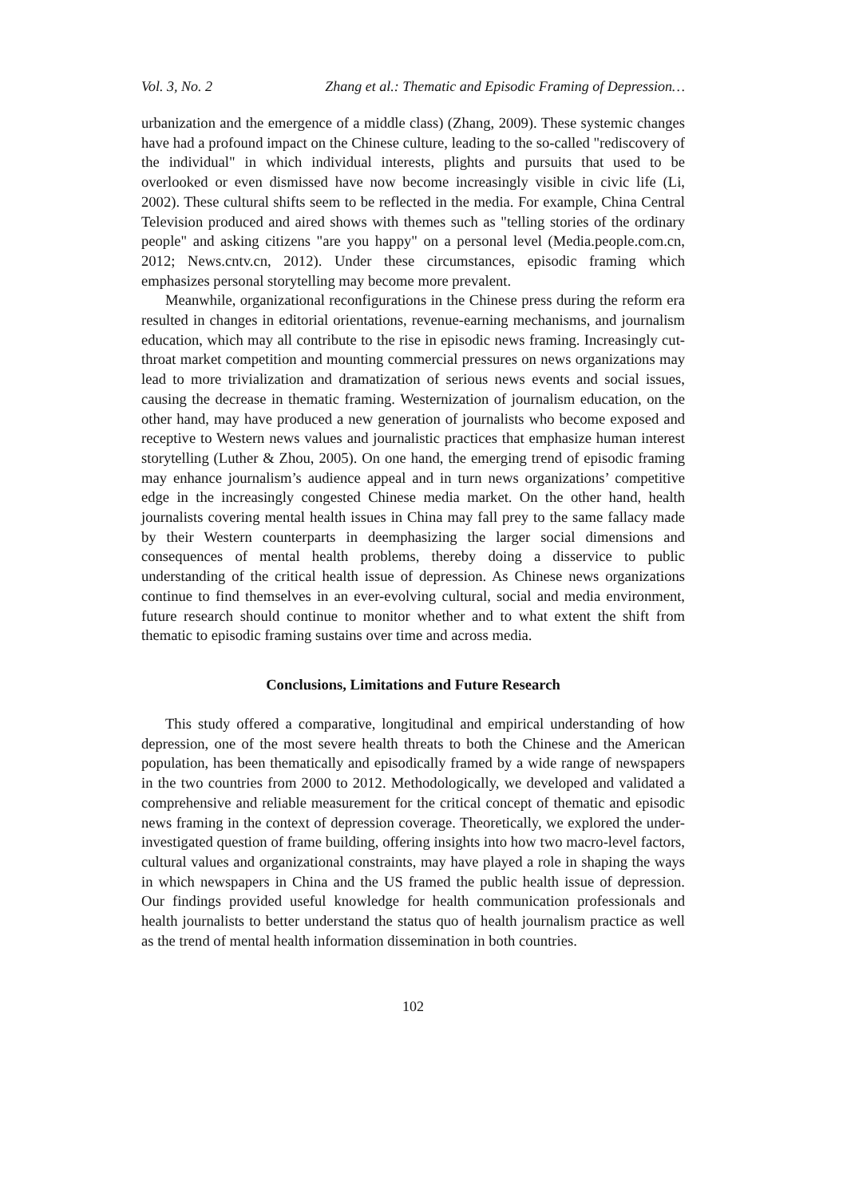Vol. 3, No. 2 Zhang et al.: Thematic and Episodic Framing of Depression…
urbanization and the emergence of a middle class) (Zhang, 2009). These systemic changes have had a profound impact on the Chinese culture, leading to the so-called "rediscovery of the individual" in which individual interests, plights and pursuits that used to be overlooked or even dismissed have now become increasingly visible in civic life (Li, 2002). These cultural shifts seem to be reflected in the media. For example, China Central Television produced and aired shows with themes such as "telling stories of the ordinary people" and asking citizens "are you happy" on a personal level (Media.people.com.cn, 2012; News.cntv.cn, 2012). Under these circumstances, episodic framing which emphasizes personal storytelling may become more prevalent.
Meanwhile, organizational reconfigurations in the Chinese press during the reform era resulted in changes in editorial orientations, revenue-earning mechanisms, and journalism education, which may all contribute to the rise in episodic news framing. Increasingly cut-throat market competition and mounting commercial pressures on news organizations may lead to more trivialization and dramatization of serious news events and social issues, causing the decrease in thematic framing. Westernization of journalism education, on the other hand, may have produced a new generation of journalists who become exposed and receptive to Western news values and journalistic practices that emphasize human interest storytelling (Luther & Zhou, 2005). On one hand, the emerging trend of episodic framing may enhance journalism’s audience appeal and in turn news organizations’ competitive edge in the increasingly congested Chinese media market. On the other hand, health journalists covering mental health issues in China may fall prey to the same fallacy made by their Western counterparts in deemphasizing the larger social dimensions and consequences of mental health problems, thereby doing a disservice to public understanding of the critical health issue of depression. As Chinese news organizations continue to find themselves in an ever-evolving cultural, social and media environment, future research should continue to monitor whether and to what extent the shift from thematic to episodic framing sustains over time and across media.
Conclusions, Limitations and Future Research
This study offered a comparative, longitudinal and empirical understanding of how depression, one of the most severe health threats to both the Chinese and the American population, has been thematically and episodically framed by a wide range of newspapers in the two countries from 2000 to 2012. Methodologically, we developed and validated a comprehensive and reliable measurement for the critical concept of thematic and episodic news framing in the context of depression coverage. Theoretically, we explored the under-investigated question of frame building, offering insights into how two macro-level factors, cultural values and organizational constraints, may have played a role in shaping the ways in which newspapers in China and the US framed the public health issue of depression. Our findings provided useful knowledge for health communication professionals and health journalists to better understand the status quo of health journalism practice as well as the trend of mental health information dissemination in both countries.
102